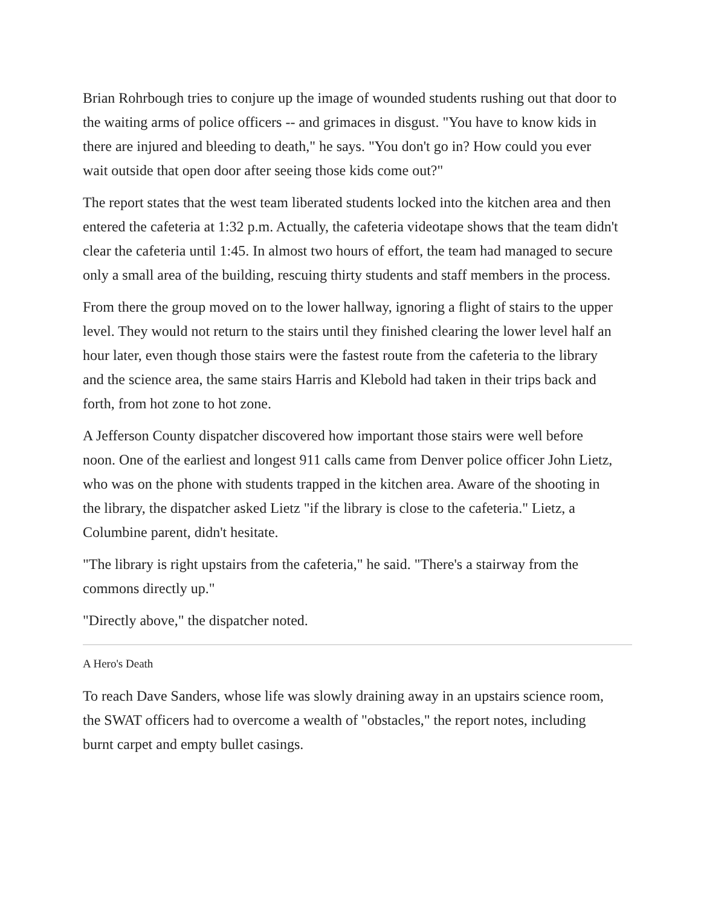Brian Rohrbough tries to conjure up the image of wounded students rushing out that door to the waiting arms of police officers -- and grimaces in disgust. "You have to know kids in there are injured and bleeding to death," he says. "You don't go in? How could you ever wait outside that open door after seeing those kids come out?"
The report states that the west team liberated students locked into the kitchen area and then entered the cafeteria at 1:32 p.m. Actually, the cafeteria videotape shows that the team didn't clear the cafeteria until 1:45. In almost two hours of effort, the team had managed to secure only a small area of the building, rescuing thirty students and staff members in the process.
From there the group moved on to the lower hallway, ignoring a flight of stairs to the upper level. They would not return to the stairs until they finished clearing the lower level half an hour later, even though those stairs were the fastest route from the cafeteria to the library and the science area, the same stairs Harris and Klebold had taken in their trips back and forth, from hot zone to hot zone.
A Jefferson County dispatcher discovered how important those stairs were well before noon. One of the earliest and longest 911 calls came from Denver police officer John Lietz, who was on the phone with students trapped in the kitchen area. Aware of the shooting in the library, the dispatcher asked Lietz "if the library is close to the cafeteria." Lietz, a Columbine parent, didn't hesitate.
"The library is right upstairs from the cafeteria," he said. "There's a stairway from the commons directly up."
"Directly above," the dispatcher noted.
A Hero's Death
To reach Dave Sanders, whose life was slowly draining away in an upstairs science room, the SWAT officers had to overcome a wealth of "obstacles," the report notes, including burnt carpet and empty bullet casings.